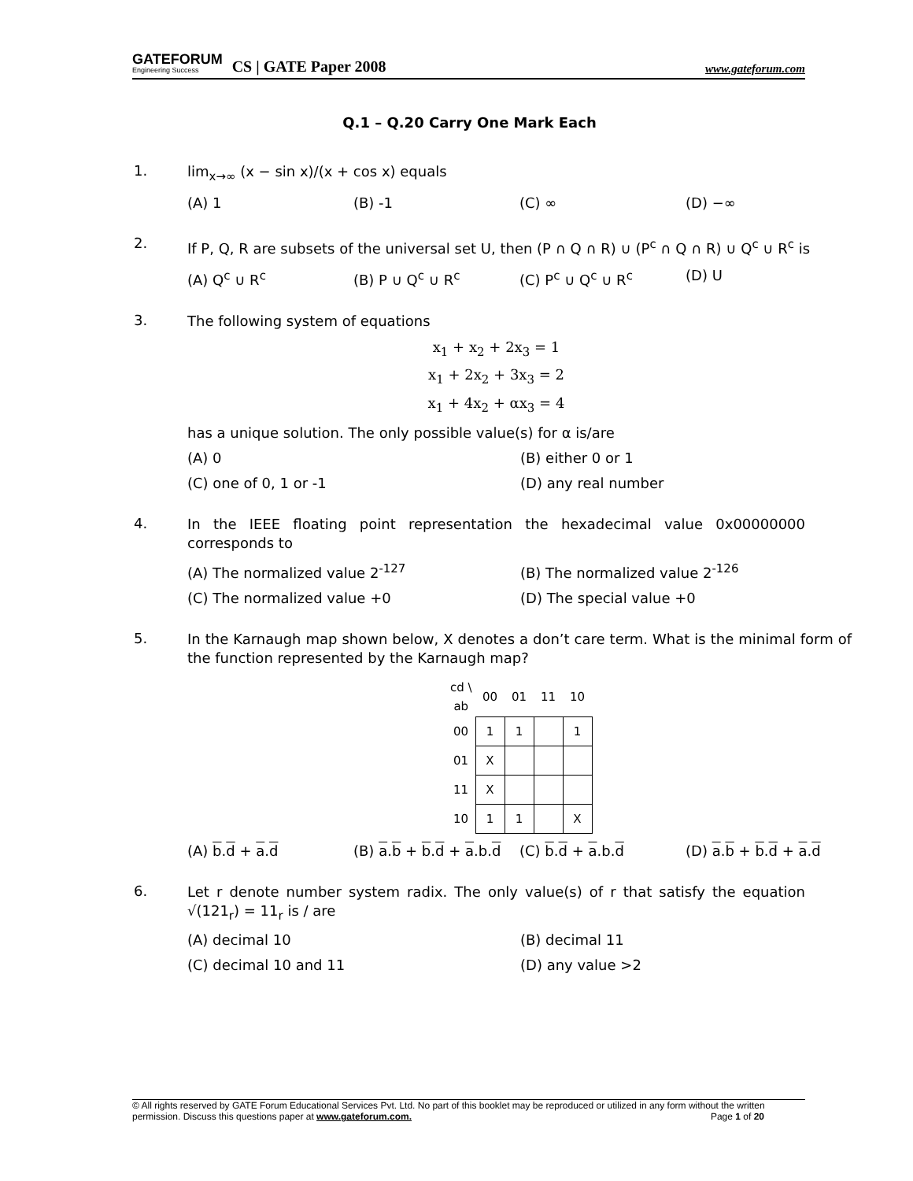GATEFORUM
Engineering Success
CS | GATE Paper 2008
www.gateforum.com
Q.1 – Q.20 Carry One Mark Each
1.
lim<sub>x→∞</sub> (x − sin x)/(x + cos x) equals
(A) 1 (B) -1 (C) ∞ (D) −∞
2.
If P, Q, R are subsets of the universal set U, then (P ∩ Q ∩ R) ∪ (P<sup>c</sup> ∩ Q ∩ R) ∪ Q<sup>c</sup> ∪ R<sup>c</sup> is
(A) Q<sup>c</sup> ∪ R<sup>c</sup> (B) P ∪ Q<sup>c</sup> ∪ R<sup>c</sup> (C) P<sup>c</sup> ∪ Q<sup>c</sup> ∪ R<sup>c</sup> (D) U
3.
The following system of equations
x<sub>1</sub> + x<sub>2</sub> + 2x<sub>3</sub> = 1
x<sub>1</sub> + 2x<sub>2</sub> + 3x<sub>3</sub> = 2
x<sub>1</sub> + 4x<sub>2</sub> + αx<sub>3</sub> = 4
has a unique solution. The only possible value(s) for α is/are
(A) 0 (B) either 0 or 1 (C) one of 0, 1 or -1 (D) any real number
4.
In the IEEE floating point representation the hexadecimal value 0x00000000 corresponds to
(A) The normalized value 2<sup>-127</sup> (B) The normalized value 2<sup>-126</sup> (C) The normalized value +0 (D) The special value +0
5.
In the Karnaugh map shown below, X denotes a don’t care term. What is the minimal form of the function represented by the Karnaugh map?
| cd \ ab | 00 | 01 | 11 | 10 |
| 00 | 1 | 1 | | 1 |
| 01 | X | | | |
| 11 | X | | | |
| 10 | 1 | 1 | | X |
(A) b.d + a.d (B) a.b + b.d + a.b.d (C) b.d + a.b.d (D) a.b + b.d + a.d
6.
Let r denote number system radix. The only value(s) of r that satisfy the equation √(121<sub>r</sub>) = 11<sub>r</sub> is / are
(A) decimal 10 (B) decimal 11 (C) decimal 10 and 11 (D) any value >2
© All rights reserved by GATE Forum Educational Services Pvt. Ltd. No part of this booklet may be reproduced or utilized in any form without the written permission. Discuss this questions paper at www.gateforum.com. Page 1 of 20